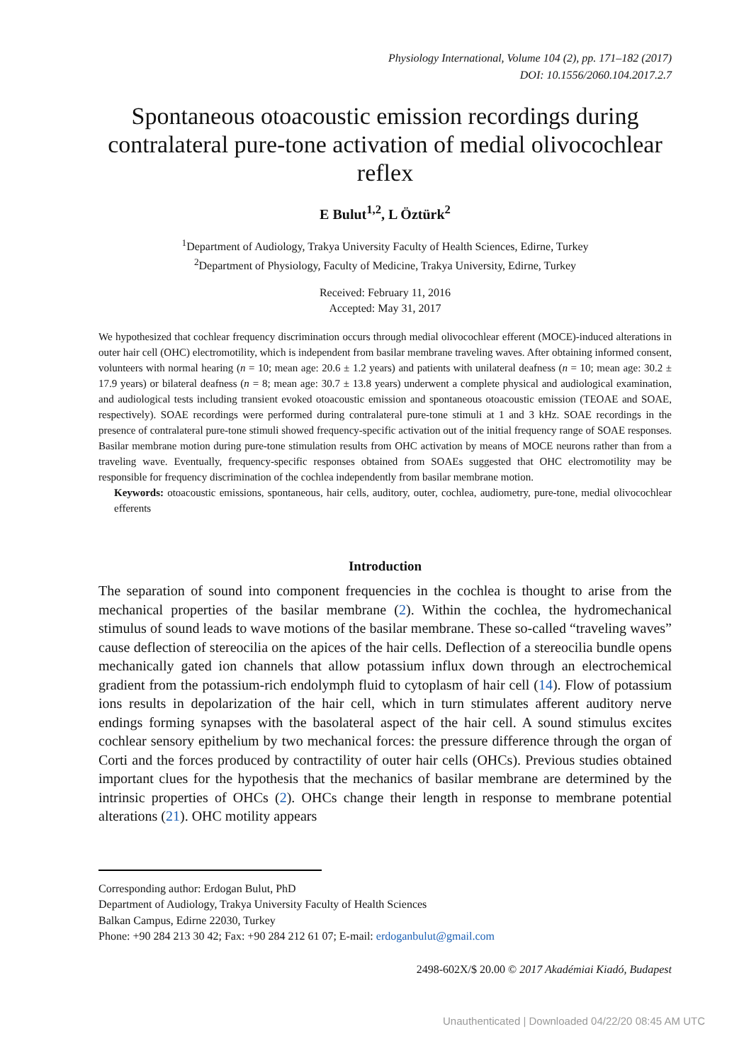Physiology International, Volume 104 (2), pp. 171–182 (2017)
DOI: 10.1556/2060.104.2017.2.7
Spontaneous otoacoustic emission recordings during contralateral pure-tone activation of medial olivocochlear reflex
E Bulut<sup>1,2</sup>, L Öztürk<sup>2</sup>
<sup>1</sup> Department of Audiology, Trakya University Faculty of Health Sciences, Edirne, Turkey
<sup>2</sup> Department of Physiology, Faculty of Medicine, Trakya University, Edirne, Turkey
Received: February 11, 2016
Accepted: May 31, 2017
We hypothesized that cochlear frequency discrimination occurs through medial olivocochlear efferent (MOCE)-induced alterations in outer hair cell (OHC) electromotility, which is independent from basilar membrane traveling waves. After obtaining informed consent, volunteers with normal hearing (n = 10; mean age: 20.6 ± 1.2 years) and patients with unilateral deafness (n = 10; mean age: 30.2 ± 17.9 years) or bilateral deafness (n = 8; mean age: 30.7 ± 13.8 years) underwent a complete physical and audiological examination, and audiological tests including transient evoked otoacoustic emission and spontaneous otoacoustic emission (TEOAE and SOAE, respectively). SOAE recordings were performed during contralateral pure-tone stimuli at 1 and 3 kHz. SOAE recordings in the presence of contralateral pure-tone stimuli showed frequency-specific activation out of the initial frequency range of SOAE responses. Basilar membrane motion during pure-tone stimulation results from OHC activation by means of MOCE neurons rather than from a traveling wave. Eventually, frequency-specific responses obtained from SOAEs suggested that OHC electromotility may be responsible for frequency discrimination of the cochlea independently from basilar membrane motion.
Keywords: otoacoustic emissions, spontaneous, hair cells, auditory, outer, cochlea, audiometry, pure-tone, medial olivocochlear efferents
Introduction
The separation of sound into component frequencies in the cochlea is thought to arise from the mechanical properties of the basilar membrane (2). Within the cochlea, the hydromechanical stimulus of sound leads to wave motions of the basilar membrane. These so-called “traveling waves” cause deflection of stereocilia on the apices of the hair cells. Deflection of a stereocilia bundle opens mechanically gated ion channels that allow potassium influx down through an electrochemical gradient from the potassium-rich endolymph fluid to cytoplasm of hair cell (14). Flow of potassium ions results in depolarization of the hair cell, which in turn stimulates afferent auditory nerve endings forming synapses with the basolateral aspect of the hair cell. A sound stimulus excites cochlear sensory epithelium by two mechanical forces: the pressure difference through the organ of Corti and the forces produced by contractility of outer hair cells (OHCs). Previous studies obtained important clues for the hypothesis that the mechanics of basilar membrane are determined by the intrinsic properties of OHCs (2). OHCs change their length in response to membrane potential alterations (21). OHC motility appears
Corresponding author: Erdogan Bulut, PhD
Department of Audiology, Trakya University Faculty of Health Sciences
Balkan Campus, Edirne 22030, Turkey
Phone: +90 284 213 30 42; Fax: +90 284 212 61 07; E-mail: erdoganbulut@gmail.com
2498-602X/$ 20.00 © 2017 Akadémiai Kiadó, Budapest
Unauthenticated | Downloaded 04/22/20 08:45 AM UTC